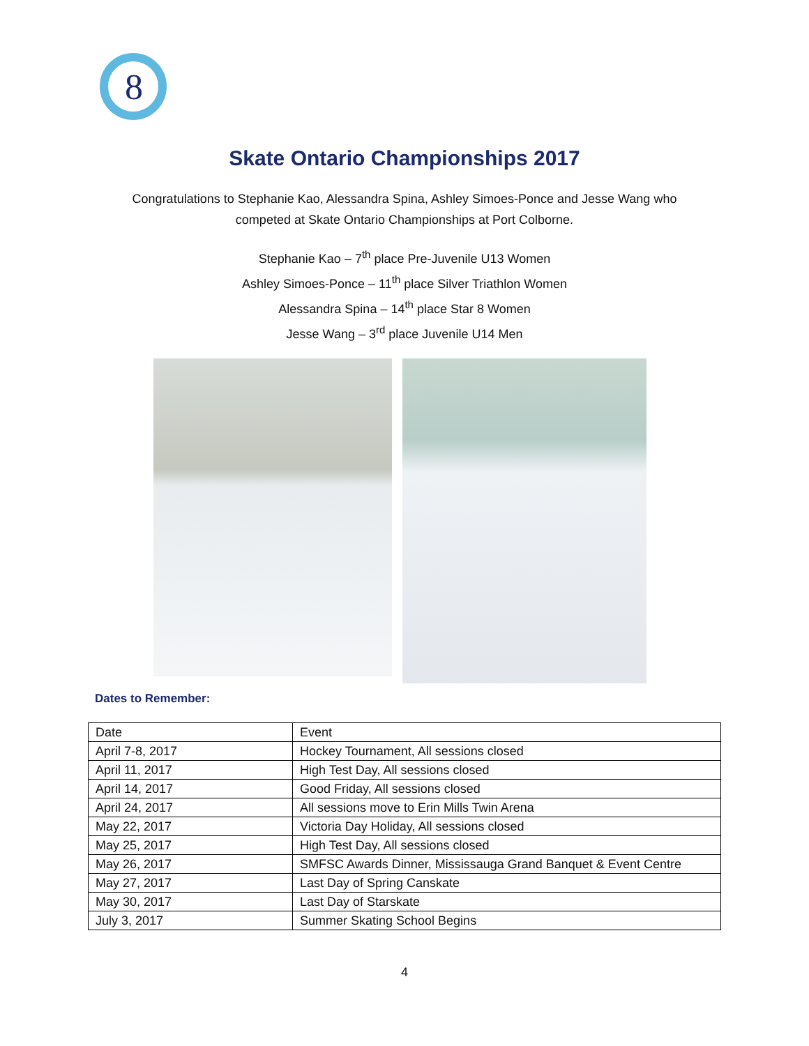8
Skate Ontario Championships 2017
Congratulations to Stephanie Kao, Alessandra Spina, Ashley Simoes-Ponce and Jesse Wang who competed at Skate Ontario Championships at Port Colborne.
Stephanie Kao – 7<sup>th</sup> place Pre-Juvenile U13 Women
Ashley Simoes-Ponce – 11<sup>th</sup> place Silver Triathlon Women
Alessandra Spina – 14<sup>th</sup> place Star 8 Women
Jesse Wang – 3<sup>rd</sup> place Juvenile U14 Men
Dates to Remember:
| Date | Event |
| --- | --- |
| April 7-8, 2017 | Hockey Tournament, All sessions closed |
| April 11, 2017 | High Test Day, All sessions closed |
| April 14, 2017 | Good Friday, All sessions closed |
| April 24, 2017 | All sessions move to Erin Mills Twin Arena |
| May 22, 2017 | Victoria Day Holiday, All sessions closed |
| May 25, 2017 | High Test Day, All sessions closed |
| May 26, 2017 | SMFSC Awards Dinner, Mississauga Grand Banquet & Event Centre |
| May 27, 2017 | Last Day of Spring Canskate |
| May 30, 2017 | Last Day of Starskate |
| July 3, 2017 | Summer Skating School Begins |
4